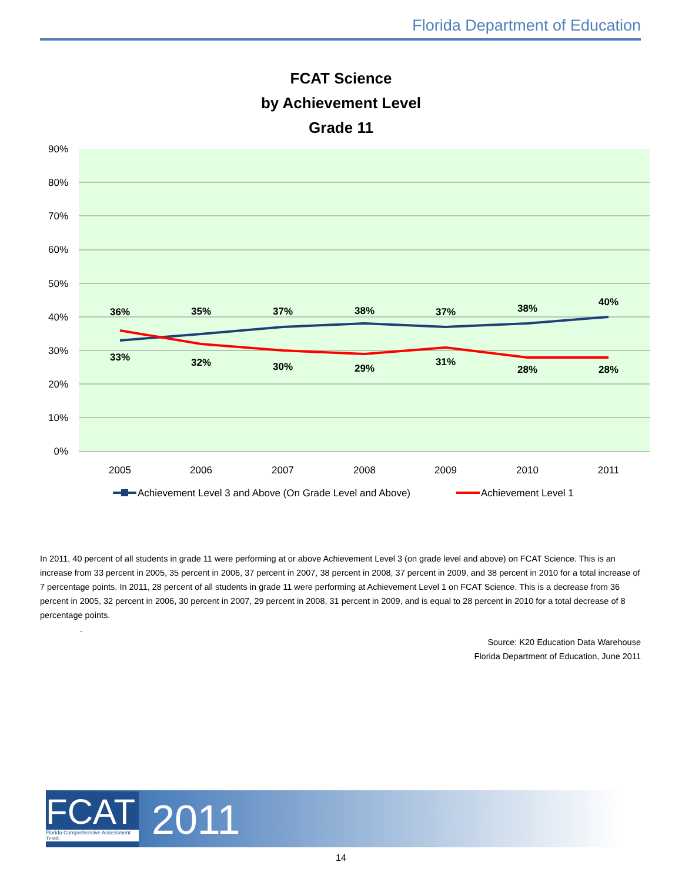Florida Department of Education
FCAT Science
by Achievement Level
Grade 11
90%
80%
70%
60%
50%
40%
30%
20%
10%
0%
2005
2006
2007
2008
2009
2010
2011
36%
35%
37%
38%
37%
38%
40%
33%
32%
30%
29%
31%
28%
28%
Achievement Level 3 and Above (On Grade Level and Above)
Achievement Level 1
In 2011, 40 percent of all students in grade 11 were performing at or above Achievement Level 3 (on grade level and above) on FCAT Science. This is an increase from 33 percent in 2005, 35 percent in 2006, 37 percent in 2007, 38 percent in 2008, 37 percent in 2009, and 38 percent in 2010 for a total increase of 7 percentage points. In 2011, 28 percent of all students in grade 11 were performing at Achievement Level 1 on FCAT Science. This is a decrease from 36 percent in 2005, 32 percent in 2006, 30 percent in 2007, 29 percent in 2008, 31 percent in 2009, and is equal to 28 percent in 2010 for a total decrease of 8 percentage points.
.
Source: K20 Education Data Warehouse
Florida Department of Education, June 2011
FCAT
Florida Comprehensive Assessment Test®
2011
14